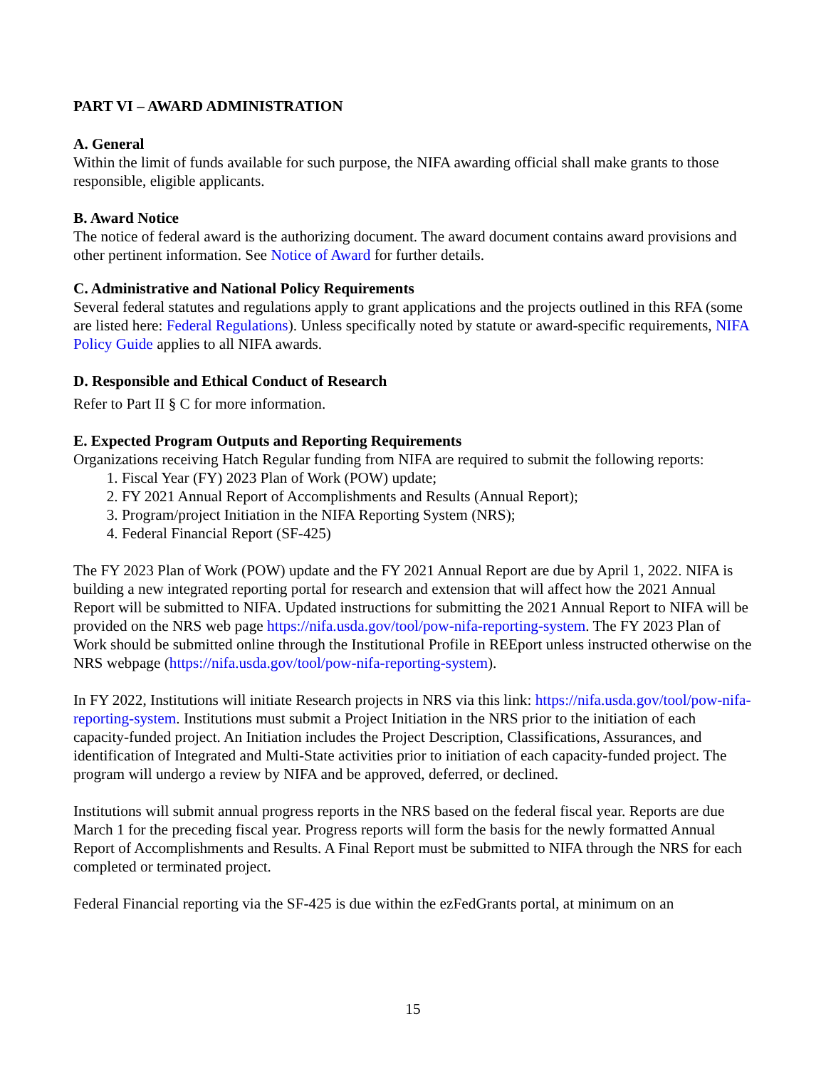PART VI – AWARD ADMINISTRATION
A. General
Within the limit of funds available for such purpose, the NIFA awarding official shall make grants to those responsible, eligible applicants.
B. Award Notice
The notice of federal award is the authorizing document. The award document contains award provisions and other pertinent information. See Notice of Award for further details.
C. Administrative and National Policy Requirements
Several federal statutes and regulations apply to grant applications and the projects outlined in this RFA (some are listed here: Federal Regulations). Unless specifically noted by statute or award-specific requirements, NIFA Policy Guide applies to all NIFA awards.
D. Responsible and Ethical Conduct of Research
Refer to Part II § C for more information.
E. Expected Program Outputs and Reporting Requirements
Organizations receiving Hatch Regular funding from NIFA are required to submit the following reports:
1. Fiscal Year (FY) 2023 Plan of Work (POW) update;
2. FY 2021 Annual Report of Accomplishments and Results (Annual Report);
3. Program/project Initiation in the NIFA Reporting System (NRS);
4. Federal Financial Report (SF-425)
The FY 2023 Plan of Work (POW) update and the FY 2021 Annual Report are due by April 1, 2022. NIFA is building a new integrated reporting portal for research and extension that will affect how the 2021 Annual Report will be submitted to NIFA. Updated instructions for submitting the 2021 Annual Report to NIFA will be provided on the NRS web page https://nifa.usda.gov/tool/pow-nifa-reporting-system. The FY 2023 Plan of Work should be submitted online through the Institutional Profile in REEport unless instructed otherwise on the NRS webpage (https://nifa.usda.gov/tool/pow-nifa-reporting-system).
In FY 2022, Institutions will initiate Research projects in NRS via this link: https://nifa.usda.gov/tool/pow-nifa-reporting-system. Institutions must submit a Project Initiation in the NRS prior to the initiation of each capacity-funded project. An Initiation includes the Project Description, Classifications, Assurances, and identification of Integrated and Multi-State activities prior to initiation of each capacity-funded project. The program will undergo a review by NIFA and be approved, deferred, or declined.
Institutions will submit annual progress reports in the NRS based on the federal fiscal year. Reports are due March 1 for the preceding fiscal year. Progress reports will form the basis for the newly formatted Annual Report of Accomplishments and Results. A Final Report must be submitted to NIFA through the NRS for each completed or terminated project.
Federal Financial reporting via the SF-425 is due within the ezFedGrants portal, at minimum on an
15